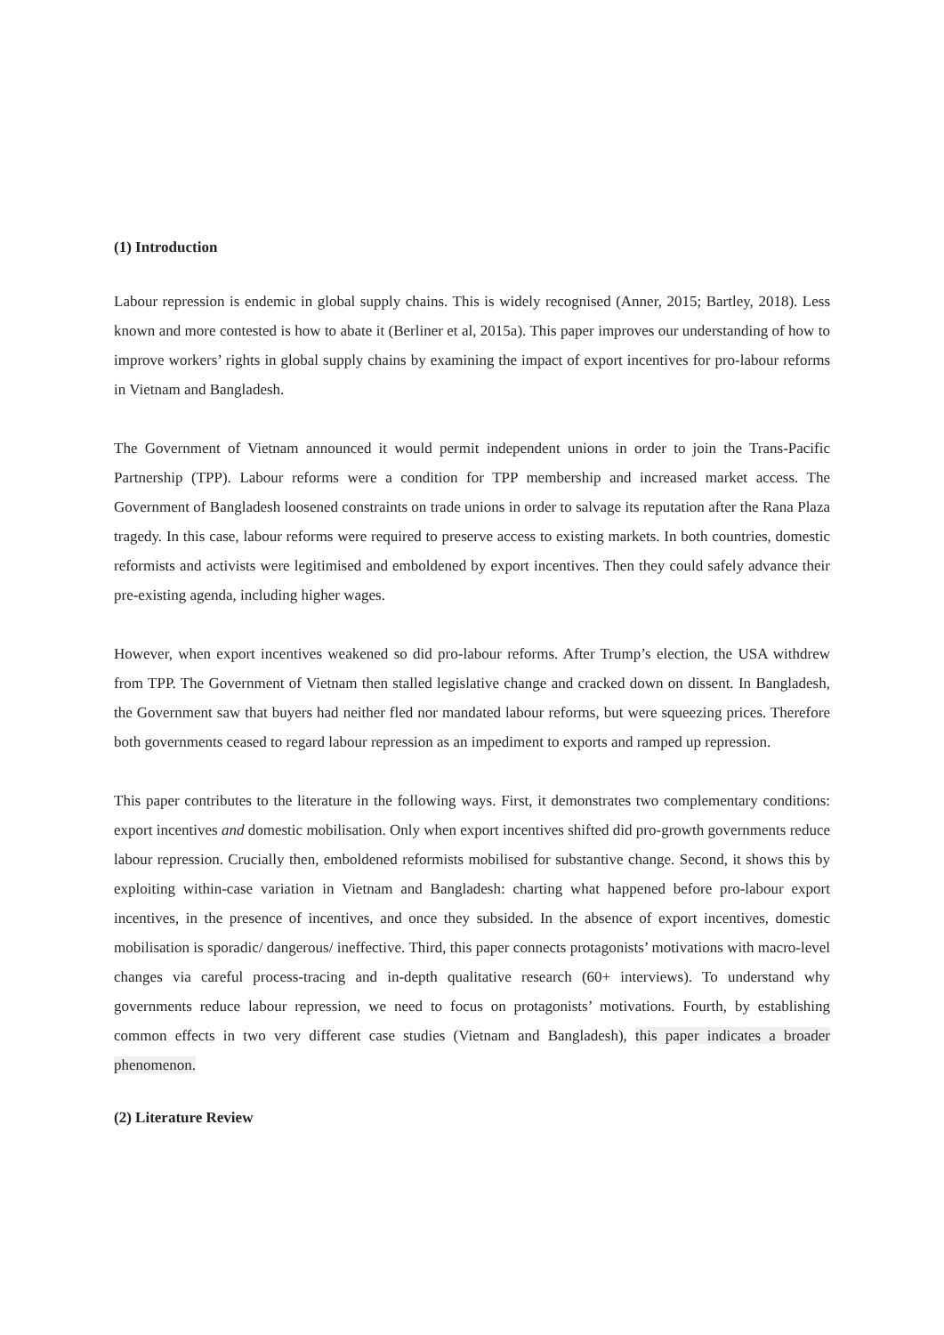(1) Introduction
Labour repression is endemic in global supply chains. This is widely recognised (Anner, 2015; Bartley, 2018). Less known and more contested is how to abate it (Berliner et al, 2015a). This paper improves our understanding of how to improve workers’ rights in global supply chains by examining the impact of export incentives for pro-labour reforms in Vietnam and Bangladesh.
The Government of Vietnam announced it would permit independent unions in order to join the Trans-Pacific Partnership (TPP). Labour reforms were a condition for TPP membership and increased market access. The Government of Bangladesh loosened constraints on trade unions in order to salvage its reputation after the Rana Plaza tragedy. In this case, labour reforms were required to preserve access to existing markets. In both countries, domestic reformists and activists were legitimised and emboldened by export incentives. Then they could safely advance their pre-existing agenda, including higher wages.
However, when export incentives weakened so did pro-labour reforms. After Trump’s election, the USA withdrew from TPP. The Government of Vietnam then stalled legislative change and cracked down on dissent. In Bangladesh, the Government saw that buyers had neither fled nor mandated labour reforms, but were squeezing prices. Therefore both governments ceased to regard labour repression as an impediment to exports and ramped up repression.
This paper contributes to the literature in the following ways. First, it demonstrates two complementary conditions: export incentives and domestic mobilisation. Only when export incentives shifted did pro-growth governments reduce labour repression. Crucially then, emboldened reformists mobilised for substantive change. Second, it shows this by exploiting within-case variation in Vietnam and Bangladesh: charting what happened before pro-labour export incentives, in the presence of incentives, and once they subsided. In the absence of export incentives, domestic mobilisation is sporadic/ dangerous/ ineffective. Third, this paper connects protagonists’ motivations with macro-level changes via careful process-tracing and in-depth qualitative research (60+ interviews). To understand why governments reduce labour repression, we need to focus on protagonists’ motivations. Fourth, by establishing common effects in two very different case studies (Vietnam and Bangladesh), this paper indicates a broader phenomenon.
(2) Literature Review